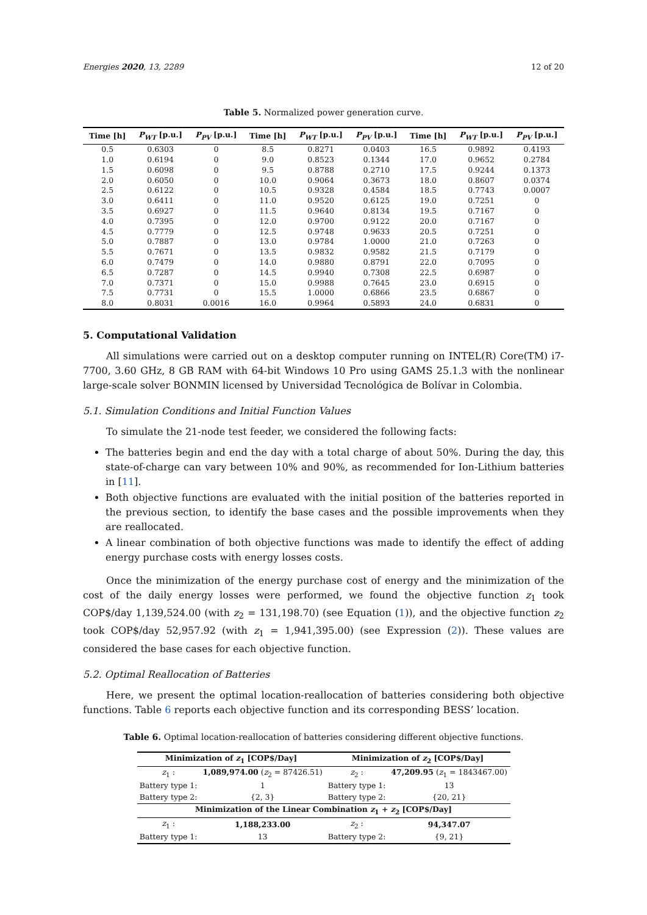Energies 2020, 13, 2289 12 of 20
Table 5. Normalized power generation curve.
| Time [h] | P<sub>WT</sub> [p.u.] | P<sub>PV</sub> [p.u.] | Time [h] | P<sub>WT</sub> [p.u.] | P<sub>PV</sub> [p.u.] | Time [h] | P<sub>WT</sub> [p.u.] | P<sub>PV</sub> [p.u.] |
| --- | --- | --- | --- | --- | --- | --- | --- | --- |
| 0.5 | 0.6303 | 0 | 8.5 | 0.8271 | 0.0403 | 16.5 | 0.9892 | 0.4193 |
| 1.0 | 0.6194 | 0 | 9.0 | 0.8523 | 0.1344 | 17.0 | 0.9652 | 0.2784 |
| 1.5 | 0.6098 | 0 | 9.5 | 0.8788 | 0.2710 | 17.5 | 0.9244 | 0.1373 |
| 2.0 | 0.6050 | 0 | 10.0 | 0.9064 | 0.3673 | 18.0 | 0.8607 | 0.0374 |
| 2.5 | 0.6122 | 0 | 10.5 | 0.9328 | 0.4584 | 18.5 | 0.7743 | 0.0007 |
| 3.0 | 0.6411 | 0 | 11.0 | 0.9520 | 0.6125 | 19.0 | 0.7251 | 0 |
| 3.5 | 0.6927 | 0 | 11.5 | 0.9640 | 0.8134 | 19.5 | 0.7167 | 0 |
| 4.0 | 0.7395 | 0 | 12.0 | 0.9700 | 0.9122 | 20.0 | 0.7167 | 0 |
| 4.5 | 0.7779 | 0 | 12.5 | 0.9748 | 0.9633 | 20.5 | 0.7251 | 0 |
| 5.0 | 0.7887 | 0 | 13.0 | 0.9784 | 1.0000 | 21.0 | 0.7263 | 0 |
| 5.5 | 0.7671 | 0 | 13.5 | 0.9832 | 0.9582 | 21.5 | 0.7179 | 0 |
| 6.0 | 0.7479 | 0 | 14.0 | 0.9880 | 0.8791 | 22.0 | 0.7095 | 0 |
| 6.5 | 0.7287 | 0 | 14.5 | 0.9940 | 0.7308 | 22.5 | 0.6987 | 0 |
| 7.0 | 0.7371 | 0 | 15.0 | 0.9988 | 0.7645 | 23.0 | 0.6915 | 0 |
| 7.5 | 0.7731 | 0 | 15.5 | 1.0000 | 0.6866 | 23.5 | 0.6867 | 0 |
| 8.0 | 0.8031 | 0.0016 | 16.0 | 0.9964 | 0.5893 | 24.0 | 0.6831 | 0 |
5. Computational Validation
All simulations were carried out on a desktop computer running on INTEL(R) Core(TM) i7-7700, 3.60 GHz, 8 GB RAM with 64-bit Windows 10 Pro using GAMS 25.1.3 with the nonlinear large-scale solver BONMIN licensed by Universidad Tecnológica de Bolívar in Colombia.
5.1. Simulation Conditions and Initial Function Values
To simulate the 21-node test feeder, we considered the following facts:
The batteries begin and end the day with a total charge of about 50%. During the day, this state-of-charge can vary between 10% and 90%, as recommended for Ion-Lithium batteries in [11].
Both objective functions are evaluated with the initial position of the batteries reported in the previous section, to identify the base cases and the possible improvements when they are reallocated.
A linear combination of both objective functions was made to identify the effect of adding energy purchase costs with energy losses costs.
Once the minimization of the energy purchase cost of energy and the minimization of the cost of the daily energy losses were performed, we found the objective function z<sub>1</sub> took COP$/day 1,139,524.00 (with z<sub>2</sub> = 131,198.70) (see Equation (1)), and the objective function z<sub>2</sub> took COP$/day 52,957.92 (with z<sub>1</sub> = 1,941,395.00) (see Expression (2)). These values are considered the base cases for each objective function.
5.2. Optimal Reallocation of Batteries
Here, we present the optimal location-reallocation of batteries considering both objective functions. Table 6 reports each objective function and its corresponding BESS’ location.
Table 6. Optimal location-reallocation of batteries considering different objective functions.
| Minimization of z<sub>1</sub> [COP$/Day] | | Minimization of z<sub>2</sub> [COP$/Day] | |
| --- | --- | --- | --- |
| z<sub>1</sub> : | 1,089,974.00 ( z<sub>2</sub> = 87426.51) | z<sub>2</sub> : | 47,209.95 ( z<sub>1</sub> = 1843467.00) |
| Battery type 1: | 1 | Battery type 1: | 13 |
| Battery type 2: | {2, 3} | Battery type 2: | {20, 21} |
| Minimization of the Linear Combination z<sub>1</sub> + z<sub>2</sub> [COP$/Day] | | | |
| z<sub>1</sub> : | 1,188,233.00 | z<sub>2</sub> : | 94,347.07 |
| Battery type 1: | 13 | Battery type 2: | {9, 21} |